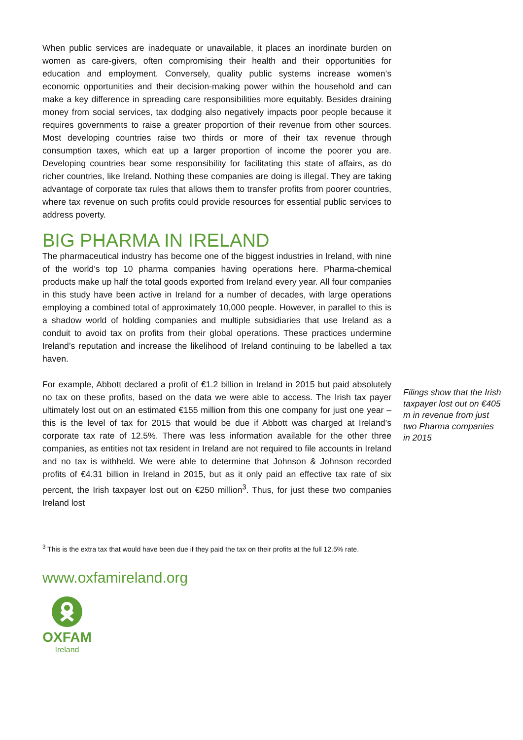When public services are inadequate or unavailable, it places an inordinate burden on women as care-givers, often compromising their health and their opportunities for education and employment. Conversely, quality public systems increase women’s economic opportunities and their decision-making power within the household and can make a key difference in spreading care responsibilities more equitably. Besides draining money from social services, tax dodging also negatively impacts poor people because it requires governments to raise a greater proportion of their revenue from other sources. Most developing countries raise two thirds or more of their tax revenue through consumption taxes, which eat up a larger proportion of income the poorer you are. Developing countries bear some responsibility for facilitating this state of affairs, as do richer countries, like Ireland. Nothing these companies are doing is illegal. They are taking advantage of corporate tax rules that allows them to transfer profits from poorer countries, where tax revenue on such profits could provide resources for essential public services to address poverty.
BIG PHARMA IN IRELAND
The pharmaceutical industry has become one of the biggest industries in Ireland, with nine of the world’s top 10 pharma companies having operations here. Pharma-chemical products make up half the total goods exported from Ireland every year. All four companies in this study have been active in Ireland for a number of decades, with large operations employing a combined total of approximately 10,000 people. However, in parallel to this is a shadow world of holding companies and multiple subsidiaries that use Ireland as a conduit to avoid tax on profits from their global operations. These practices undermine Ireland’s reputation and increase the likelihood of Ireland continuing to be labelled a tax haven.
For example, Abbott declared a profit of €1.2 billion in Ireland in 2015 but paid absolutely no tax on these profits, based on the data we were able to access. The Irish tax payer ultimately lost out on an estimated €155 million from this one company for just one year – this is the level of tax for 2015 that would be due if Abbott was charged at Ireland’s corporate tax rate of 12.5%. There was less information available for the other three companies, as entities not tax resident in Ireland are not required to file accounts in Ireland and no tax is withheld. We were able to determine that Johnson & Johnson recorded profits of €4.31 billion in Ireland in 2015, but as it only paid an effective tax rate of six percent, the Irish taxpayer lost out on €250 million<sup>3</sup>. Thus, for just these two companies Ireland lost
Filings show that the Irish taxpayer lost out on €405 m in revenue from just two Pharma companies in 2015
<sup>3</sup> This is the extra tax that would have been due if they paid the tax on their profits at the full 12.5% rate.
www.oxfamireland.org
OXFAM
Ireland